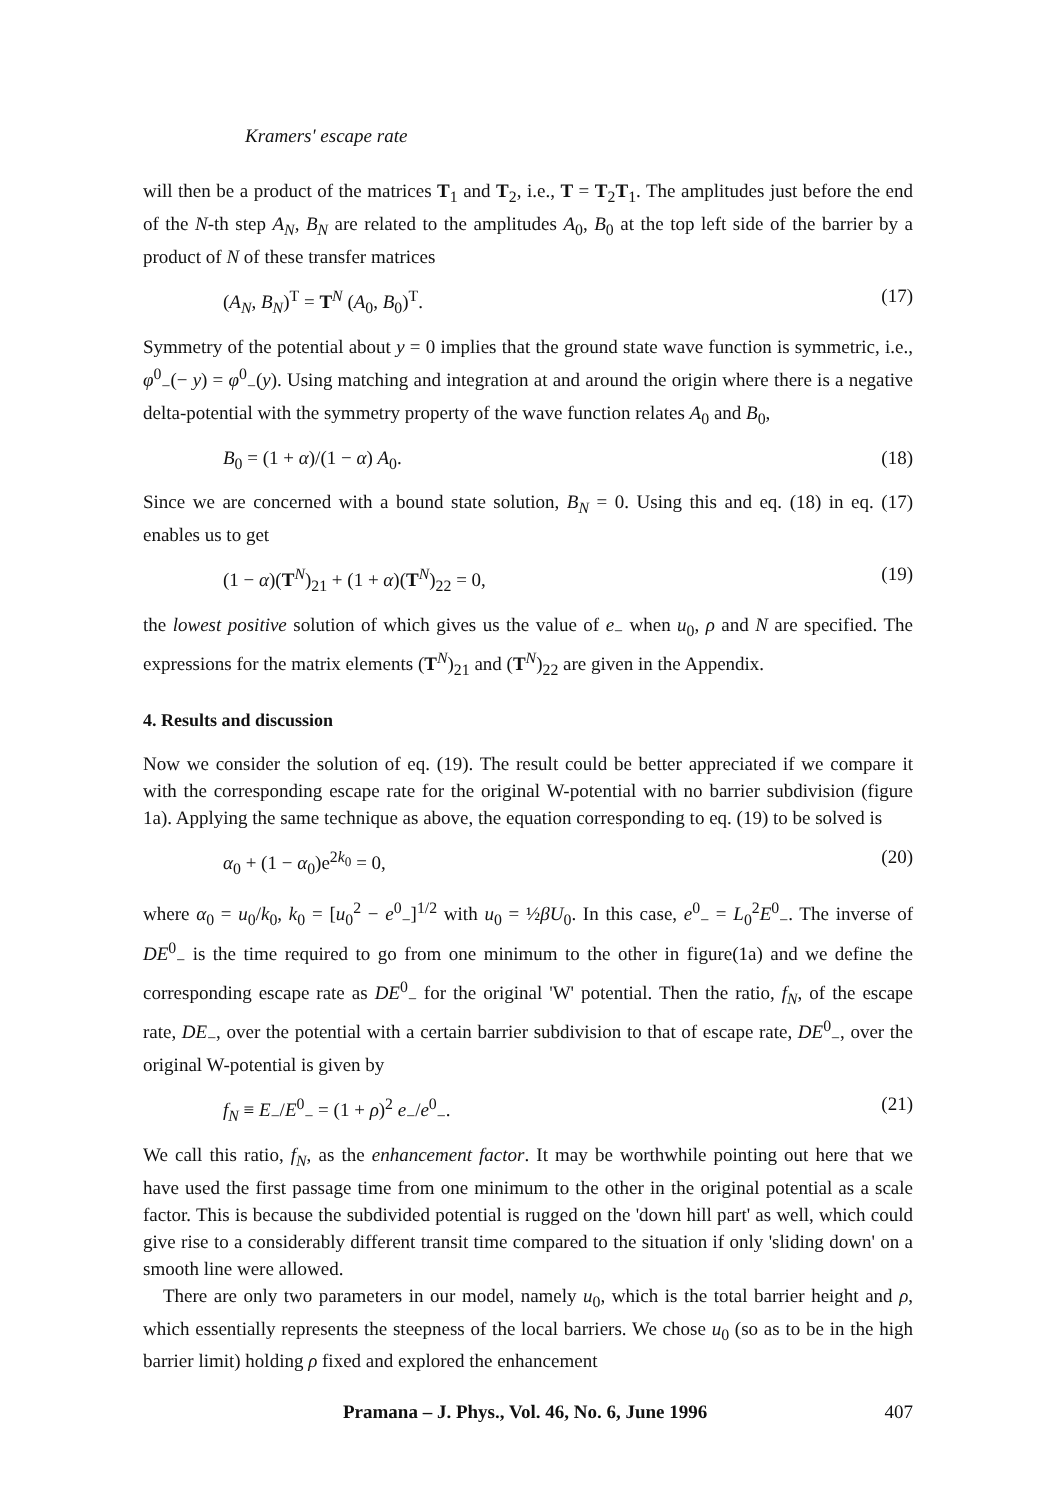Kramers' escape rate
will then be a product of the matrices T<sub>1</sub> and T<sub>2</sub>, i.e., T = T<sub>2</sub>T<sub>1</sub>. The amplitudes just before the end of the N-th step A<sub>N</sub>, B<sub>N</sub> are related to the amplitudes A<sub>0</sub>, B<sub>0</sub> at the top left side of the barrier by a product of N of these transfer matrices
(A<sub>N</sub>, B<sub>N</sub>)<sup>T</sup> = T<sup>N</sup> (A<sub>0</sub>, B<sub>0</sub>)<sup>T</sup>. (17)
Symmetry of the potential about y = 0 implies that the ground state wave function is symmetric, i.e., φ<sup>0</sup><sub>−</sub>(− y) = φ<sup>0</sup><sub>−</sub>(y). Using matching and integration at and around the origin where there is a negative delta-potential with the symmetry property of the wave function relates A<sub>0</sub> and B<sub>0</sub>,
B<sub>0</sub> = (1 + α)/(1 − α) A<sub>0</sub>. (18)
Since we are concerned with a bound state solution, B<sub>N</sub> = 0. Using this and eq. (18) in eq. (17) enables us to get
(1 − α)(T<sup>N</sup>)<sub>21</sub> + (1 + α)(T<sup>N</sup>)<sub>22</sub> = 0, (19)
the lowest positive solution of which gives us the value of e<sub>−</sub> when u<sub>0</sub>, ρ and N are specified. The expressions for the matrix elements (T<sup>N</sup>)<sub>21</sub> and (T<sup>N</sup>)<sub>22</sub> are given in the Appendix.
4. Results and discussion
Now we consider the solution of eq. (19). The result could be better appreciated if we compare it with the corresponding escape rate for the original W-potential with no barrier subdivision (figure 1a). Applying the same technique as above, the equation corresponding to eq. (19) to be solved is
α<sub>0</sub> + (1 − α<sub>0</sub>)e<sup>2k<sub>0</sub></sup> = 0, (20)
where α<sub>0</sub> = u<sub>0</sub>/k<sub>0</sub>, k<sub>0</sub> = [u<sub>0</sub><sup>2</sup> − e<sup>0</sup><sub>−</sub>]<sup>1/2</sup> with u<sub>0</sub> = ½βU<sub>0</sub>. In this case, e<sup>0</sup><sub>−</sub> = L<sub>0</sub><sup>2</sup>E<sup>0</sup><sub>−</sub>. The inverse of DE<sup>0</sup><sub>−</sub> is the time required to go from one minimum to the other in figure(1a) and we define the corresponding escape rate as DE<sup>0</sup><sub>−</sub> for the original 'W' potential. Then the ratio, f<sub>N</sub>, of the escape rate, DE<sub>−</sub>, over the potential with a certain barrier subdivision to that of escape rate, DE<sup>0</sup><sub>−</sub>, over the original W-potential is given by
f<sub>N</sub> ≡ E<sub>−</sub>/E<sup>0</sup><sub>−</sub> = (1 + ρ)<sup>2</sup> e<sub>−</sub>/e<sup>0</sup><sub>−</sub>. (21)
We call this ratio, f<sub>N</sub>, as the enhancement factor. It may be worthwhile pointing out here that we have used the first passage time from one minimum to the other in the original potential as a scale factor. This is because the subdivided potential is rugged on the 'down hill part' as well, which could give rise to a considerably different transit time compared to the situation if only 'sliding down' on a smooth line were allowed.
There are only two parameters in our model, namely u<sub>0</sub>, which is the total barrier height and ρ, which essentially represents the steepness of the local barriers. We chose u<sub>0</sub> (so as to be in the high barrier limit) holding ρ fixed and explored the enhancement
Pramana – J. Phys., Vol. 46, No. 6, June 1996 407